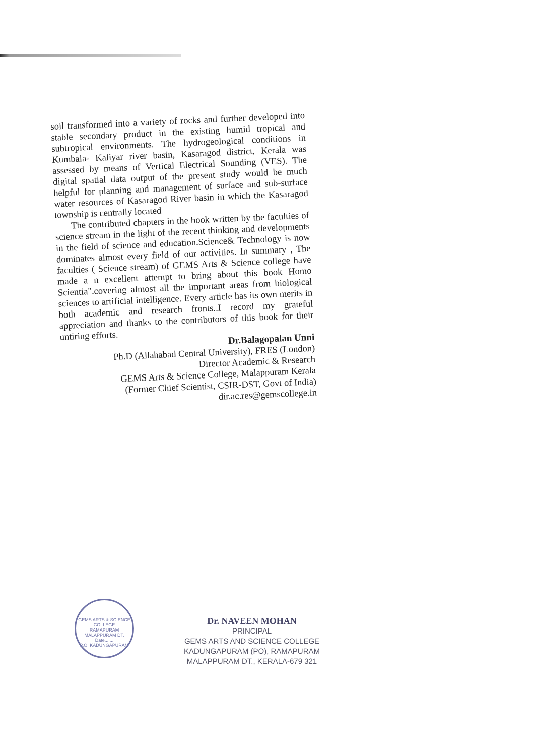soil transformed into a variety of rocks and further developed into stable secondary product in the existing humid tropical and subtropical environments. The hydrogeological conditions in Kumbala- Kaliyar river basin, Kasaragod district, Kerala was assessed by means of Vertical Electrical Sounding (VES). The digital spatial data output of the present study would be much helpful for planning and management of surface and sub-surface water resources of Kasaragod River basin in which the Kasaragod township is centrally located
The contributed chapters in the book written by the faculties of science stream in the light of the recent thinking and developments in the field of science and education.Science& Technology is now dominates almost every field of our activities. In summary , The faculties ( Science stream) of GEMS Arts & Science college have made a n excellent attempt to bring about this book Homo Scientia".covering almost all the important areas from biological sciences to artificial intelligence. Every article has its own merits in both academic and research fronts..I record my grateful appreciation and thanks to the contributors of this book for their untiring efforts.
Dr.Balagopalan Unni
Ph.D (Allahabad Central University), FRES (London)
Director Academic & Research
GEMS Arts & Science College, Malappuram Kerala
(Former Chief Scientist, CSIR-DST, Govt of India)
dir.ac.res@gemscollege.in
GEMS ARTS & SCIENCE COLLEGE
RAMAPURAM
MALAPPURAM DT.
Date.......
P.O. KADUNGAPURAM
Dr. NAVEEN MOHAN
PRINCIPAL
GEMS ARTS AND SCIENCE COLLEGE
KADUNGAPURAM (PO), RAMAPURAM
MALAPPURAM DT., KERALA-679 321